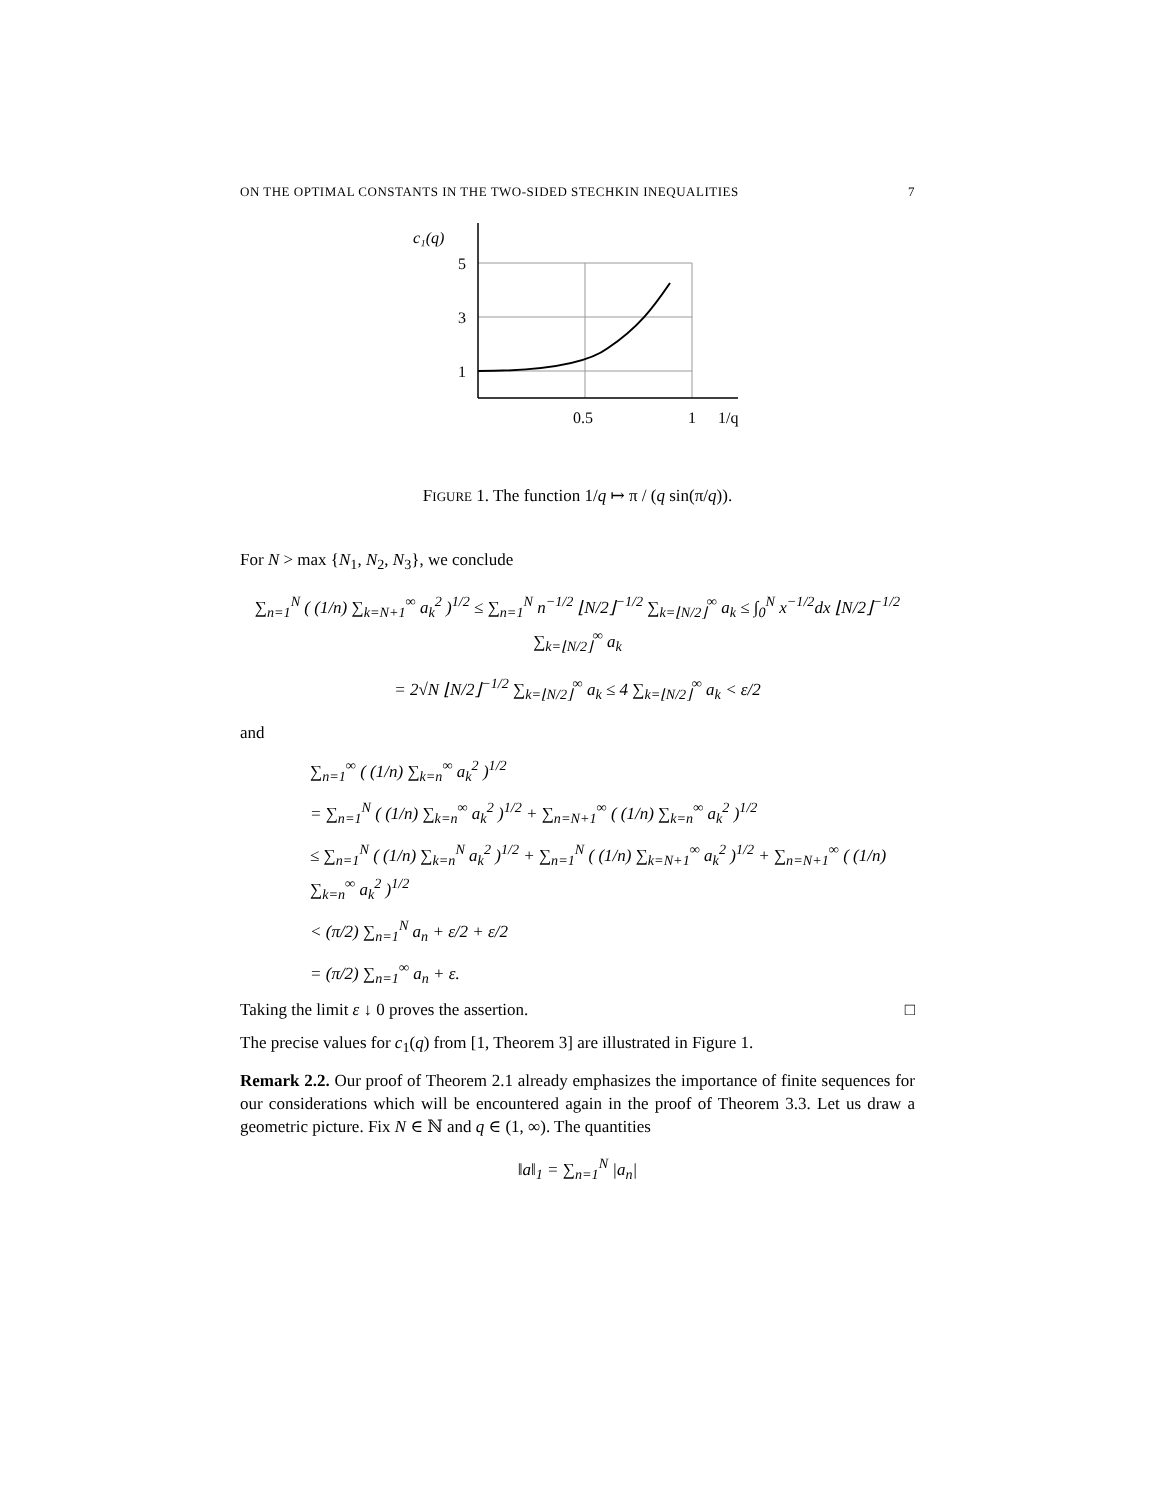ON THE OPTIMAL CONSTANTS IN THE TWO-SIDED STECHKIN INEQUALITIES 7
c₁(q)
5
3
1
0.5
1
1/q
FIGURE 1. The function 1/q ↦ π / (q sin(π/q)).
For N > max {N<sub>1</sub>, N<sub>2</sub>, N<sub>3</sub>}, we conclude
∑<sub>n=1</sub><sup>N</sup> ( (1/n) ∑<sub>k=N+1</sub><sup>∞</sup> a<sub>k</sub><sup>2</sup> )<sup>1/2</sup> ≤ ∑<sub>n=1</sub><sup>N</sup> n<sup>−1/2</sup> ⌊N/2⌋<sup>−1/2</sup> ∑<sub>k=⌊N/2⌋</sub><sup>∞</sup> a<sub>k</sub> ≤ ∫<sub>0</sub><sup>N</sup> x<sup>−1/2</sup>dx ⌊N/2⌋<sup>−1/2</sup> ∑<sub>k=⌊N/2⌋</sub><sup>∞</sup> a<sub>k</sub>
= 2√N ⌊N/2⌋<sup>−1/2</sup> ∑<sub>k=⌊N/2⌋</sub><sup>∞</sup> a<sub>k</sub> ≤ 4 ∑<sub>k=⌊N/2⌋</sub><sup>∞</sup> a<sub>k</sub> < ε/2
and
∑<sub>n=1</sub><sup>∞</sup> ( (1/n) ∑<sub>k=n</sub><sup>∞</sup> a<sub>k</sub><sup>2</sup> )<sup>1/2</sup>
= ∑<sub>n=1</sub><sup>N</sup> ( (1/n) ∑<sub>k=n</sub><sup>∞</sup> a<sub>k</sub><sup>2</sup> )<sup>1/2</sup> + ∑<sub>n=N+1</sub><sup>∞</sup> ( (1/n) ∑<sub>k=n</sub><sup>∞</sup> a<sub>k</sub><sup>2</sup> )<sup>1/2</sup>
≤ ∑<sub>n=1</sub><sup>N</sup> ( (1/n) ∑<sub>k=n</sub><sup>N</sup> a<sub>k</sub><sup>2</sup> )<sup>1/2</sup> + ∑<sub>n=1</sub><sup>N</sup> ( (1/n) ∑<sub>k=N+1</sub><sup>∞</sup> a<sub>k</sub><sup>2</sup> )<sup>1/2</sup> + ∑<sub>n=N+1</sub><sup>∞</sup> ( (1/n) ∑<sub>k=n</sub><sup>∞</sup> a<sub>k</sub><sup>2</sup> )<sup>1/2</sup>
< (π/2) ∑<sub>n=1</sub><sup>N</sup> a<sub>n</sub> + ε/2 + ε/2
= (π/2) ∑<sub>n=1</sub><sup>∞</sup> a<sub>n</sub> + ε.
Taking the limit ε ↓ 0 proves the assertion. □
The precise values for c<sub>1</sub>(q) from [1, Theorem 3] are illustrated in Figure 1.
Remark 2.2. Our proof of Theorem 2.1 already emphasizes the importance of finite sequences for our considerations which will be encountered again in the proof of Theorem 3.3. Let us draw a geometric picture. Fix N ∈ ℕ and q ∈ (1, ∞). The quantities
‖a‖<sub>1</sub> = ∑<sub>n=1</sub><sup>N</sup> |a<sub>n</sub>|